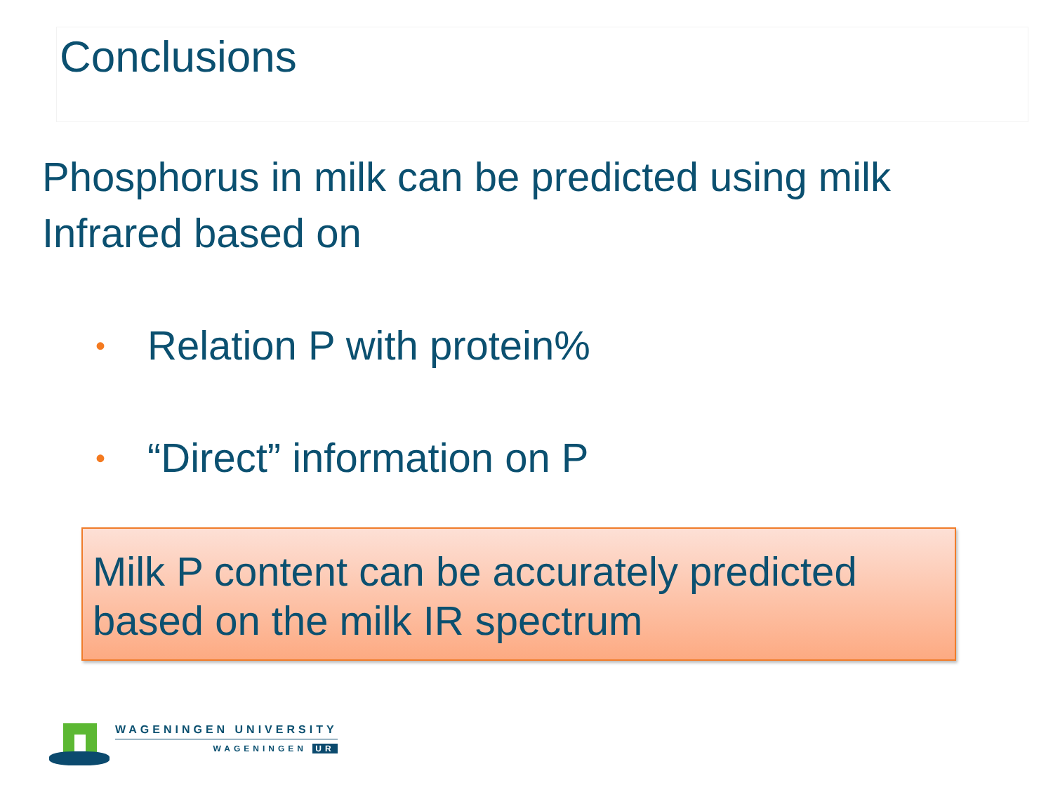Conclusions
Phosphorus in milk can be predicted using milk Infrared based on
• Relation P with protein%
• “Direct” information on P
Milk P content can be accurately predicted based on the milk IR spectrum
WAGENINGEN UNIVERSITY
WAGENINGEN UR